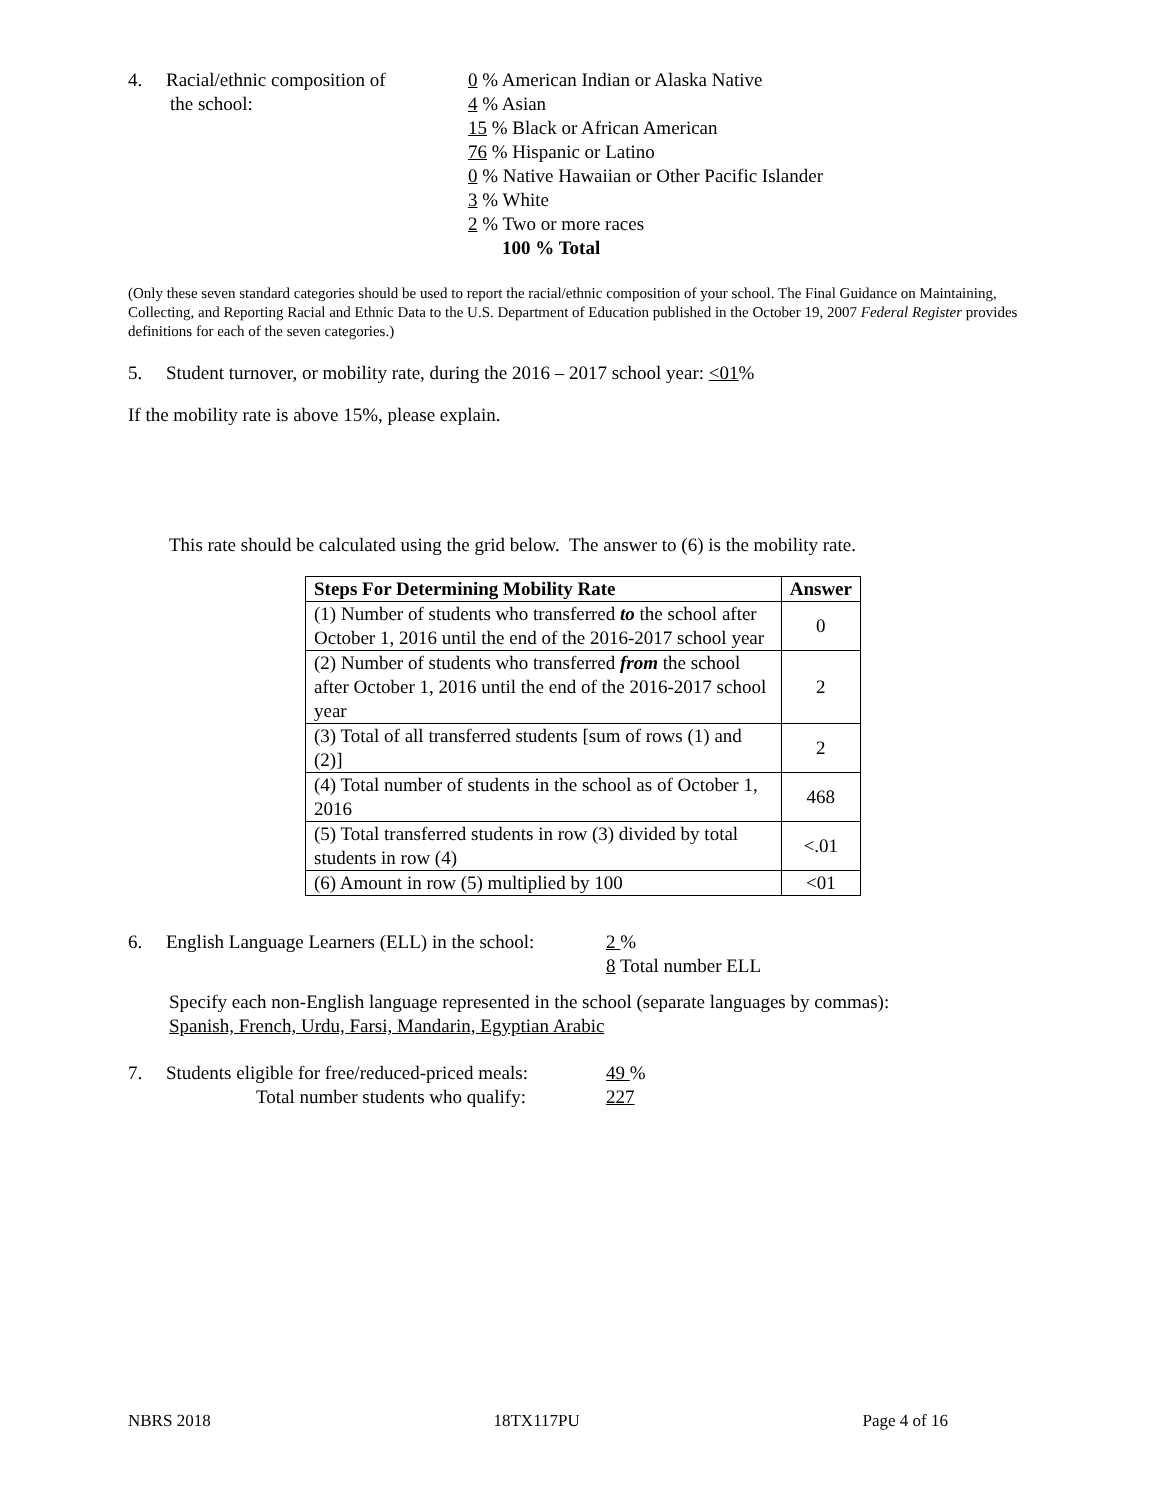4. Racial/ethnic composition of
the school:
0 % American Indian or Alaska Native
4 % Asian
15 % Black or African American
76 % Hispanic or Latino
0 % Native Hawaiian or Other Pacific Islander
3 % White
2 % Two or more races
100 % Total
(Only these seven standard categories should be used to report the racial/ethnic composition of your school. The Final Guidance on Maintaining, Collecting, and Reporting Racial and Ethnic Data to the U.S. Department of Education published in the October 19, 2007 Federal Register provides definitions for each of the seven categories.)
5. Student turnover, or mobility rate, during the 2016 – 2017 school year: <01%
If the mobility rate is above 15%, please explain.
This rate should be calculated using the grid below. The answer to (6) is the mobility rate.
| Steps For Determining Mobility Rate | Answer |
| --- | --- |
| (1) Number of students who transferred to the school after October 1, 2016 until the end of the 2016-2017 school year | 0 |
| (2) Number of students who transferred from the school after October 1, 2016 until the end of the 2016-2017 school year | 2 |
| (3) Total of all transferred students [sum of rows (1) and (2)] | 2 |
| (4) Total number of students in the school as of October 1, 2016 | 468 |
| (5) Total transferred students in row (3) divided by total students in row (4) | <.01 |
| (6) Amount in row (5) multiplied by 100 | <01 |
6. English Language Learners (ELL) in the school:
2 %
8 Total number ELL
Specify each non-English language represented in the school (separate languages by commas):
Spanish, French, Urdu, Farsi, Mandarin, Egyptian Arabic
7. Students eligible for free/reduced-priced meals:
Total number students who qualify:
49 %
227
NBRS 2018 18TX117PU Page 4 of 16